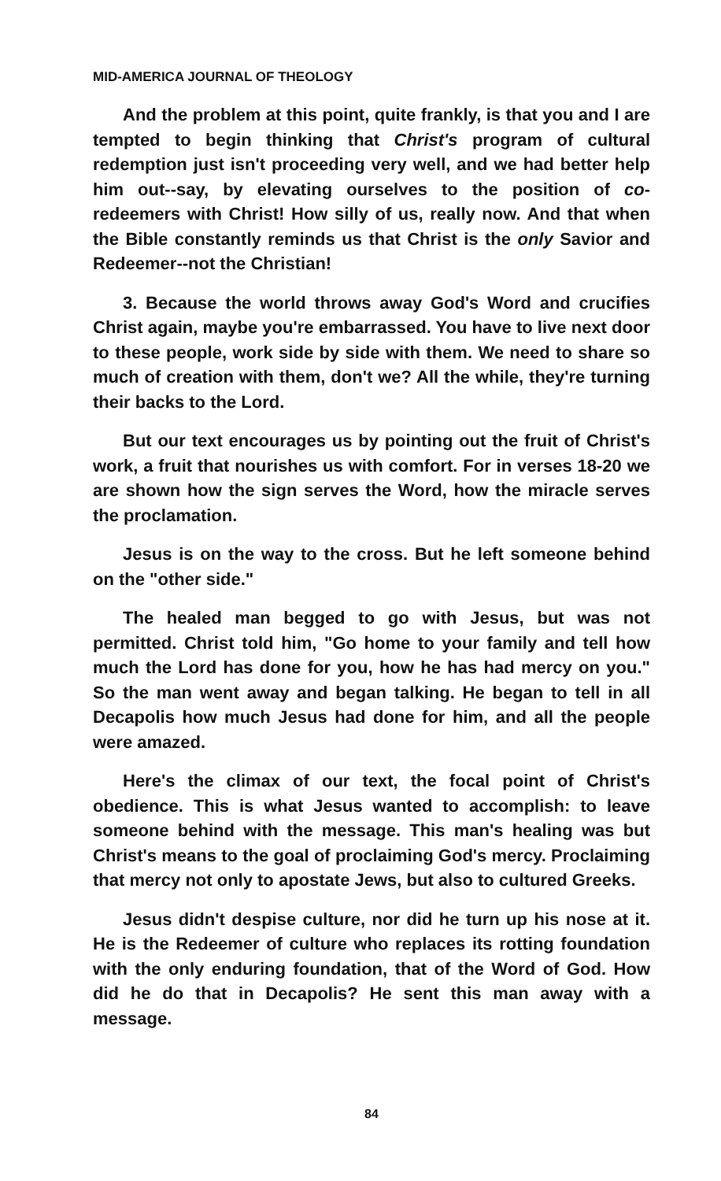MID-AMERICA JOURNAL OF THEOLOGY
And the problem at this point, quite frankly, is that you and I are tempted to begin thinking that Christ's program of cultural redemption just isn't proceeding very well, and we had better help him out--say, by elevating ourselves to the position of co-redeemers with Christ! How silly of us, really now. And that when the Bible constantly reminds us that Christ is the only Savior and Redeemer--not the Christian!
3. Because the world throws away God's Word and crucifies Christ again, maybe you're embarrassed. You have to live next door to these people, work side by side with them. We need to share so much of creation with them, don't we? All the while, they're turning their backs to the Lord.
But our text encourages us by pointing out the fruit of Christ's work, a fruit that nourishes us with comfort. For in verses 18-20 we are shown how the sign serves the Word, how the miracle serves the proclamation.
Jesus is on the way to the cross. But he left someone behind on the "other side."
The healed man begged to go with Jesus, but was not permitted. Christ told him, "Go home to your family and tell how much the Lord has done for you, how he has had mercy on you." So the man went away and began talking. He began to tell in all Decapolis how much Jesus had done for him, and all the people were amazed.
Here's the climax of our text, the focal point of Christ's obedience. This is what Jesus wanted to accomplish: to leave someone behind with the message. This man's healing was but Christ's means to the goal of proclaiming God's mercy. Proclaiming that mercy not only to apostate Jews, but also to cultured Greeks.
Jesus didn't despise culture, nor did he turn up his nose at it. He is the Redeemer of culture who replaces its rotting foundation with the only enduring foundation, that of the Word of God. How did he do that in Decapolis? He sent this man away with a message.
84